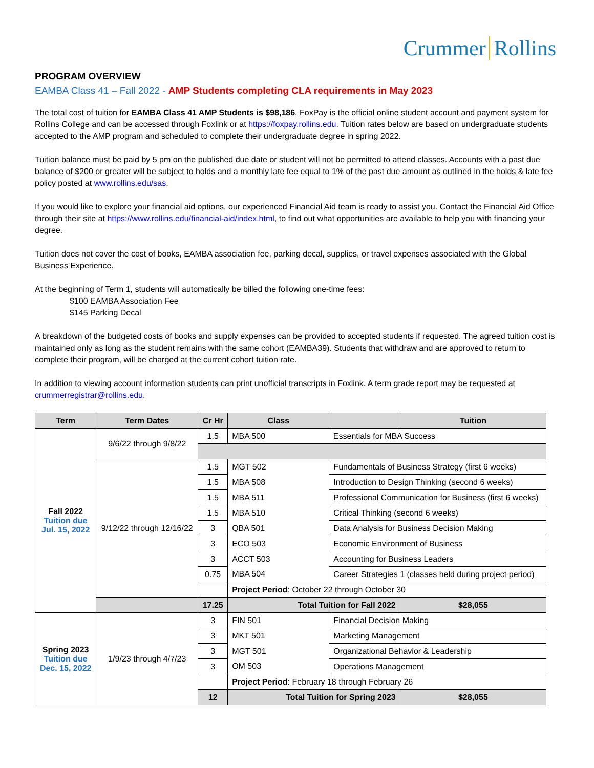Crummer Rollins
PROGRAM OVERVIEW
EAMBA Class 41 – Fall 2022 - AMP Students completing CLA requirements in May 2023
The total cost of tuition for EAMBA Class 41 AMP Students is $98,186. FoxPay is the official online student account and payment system for Rollins College and can be accessed through Foxlink or at https://foxpay.rollins.edu. Tuition rates below are based on undergraduate students accepted to the AMP program and scheduled to complete their undergraduate degree in spring 2022.
Tuition balance must be paid by 5 pm on the published due date or student will not be permitted to attend classes. Accounts with a past due balance of $200 or greater will be subject to holds and a monthly late fee equal to 1% of the past due amount as outlined in the holds & late fee policy posted at www.rollins.edu/sas.
If you would like to explore your financial aid options, our experienced Financial Aid team is ready to assist you. Contact the Financial Aid Office through their site at https://www.rollins.edu/financial-aid/index.html, to find out what opportunities are available to help you with financing your degree.
Tuition does not cover the cost of books, EAMBA association fee, parking decal, supplies, or travel expenses associated with the Global Business Experience.
At the beginning of Term 1, students will automatically be billed the following one-time fees:
$100 EAMBA Association Fee
$145 Parking Decal
A breakdown of the budgeted costs of books and supply expenses can be provided to accepted students if requested. The agreed tuition cost is maintained only as long as the student remains with the same cohort (EAMBA39). Students that withdraw and are approved to return to complete their program, will be charged at the current cohort tuition rate.
In addition to viewing account information students can print unofficial transcripts in Foxlink. A term grade report may be requested at crummerregistrar@rollins.edu.
| Term | Term Dates | Cr Hr | Class | | Tuition |
| --- | --- | --- | --- | --- | --- |
| Fall 2022 Tuition due Jul. 15, 2022 | 9/6/22 through 9/8/22 | 1.5 | MBA 500 | Essentials for MBA Success | |
| | 9/12/22 through 12/16/22 | 1.5 | MGT 502 | Fundamentals of Business Strategy (first 6 weeks) | |
| | | 1.5 | MBA 508 | Introduction to Design Thinking (second 6 weeks) | |
| | | 1.5 | MBA 511 | Professional Communication for Business (first 6 weeks) | |
| | | 1.5 | MBA 510 | Critical Thinking (second 6 weeks) | |
| | | 3 | QBA 501 | Data Analysis for Business Decision Making | |
| | | 3 | ECO 503 | Economic Environment of Business | |
| | | 3 | ACCT 503 | Accounting for Business Leaders | |
| | | 0.75 | MBA 504 | Career Strategies 1 (classes held during project period) | |
| | | | Project Period : October 22 through October 30 | | |
| | | 17.25 | Total Tuition for Fall 2022 | | $28,055 |
| Spring 2023 Tuition due Dec. 15, 2022 | 1/9/23 through 4/7/23 | 3 | FIN 501 | Financial Decision Making | |
| | | 3 | MKT 501 | Marketing Management | |
| | | 3 | MGT 501 | Organizational Behavior & Leadership | |
| | | 3 | OM 503 | Operations Management | |
| | | | Project Period : February 18 through February 26 | | |
| | | 12 | Total Tuition for Spring 2023 | | $28,055 |